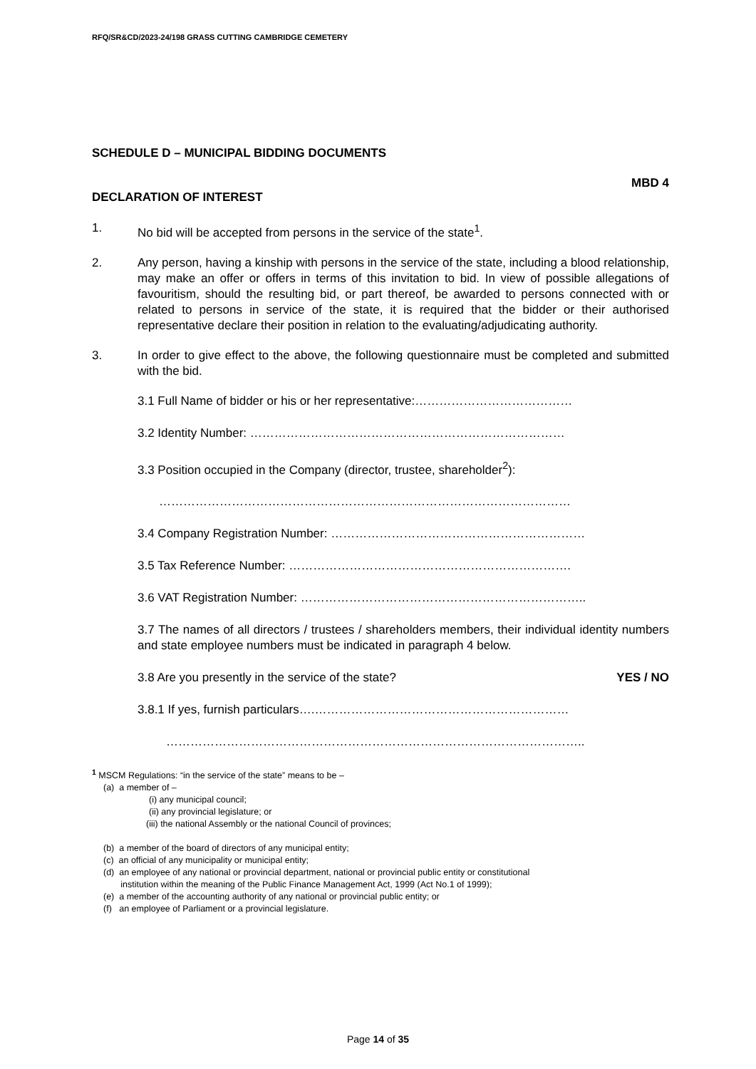RFQ/SR&CD/2023-24/198 GRASS CUTTING CAMBRIDGE CEMETERY
SCHEDULE D – MUNICIPAL BIDDING DOCUMENTS
MBD 4
DECLARATION OF INTEREST
1. No bid will be accepted from persons in the service of the state<sup>1</sup>.
2. Any person, having a kinship with persons in the service of the state, including a blood relationship, may make an offer or offers in terms of this invitation to bid. In view of possible allegations of favouritism, should the resulting bid, or part thereof, be awarded to persons connected with or related to persons in service of the state, it is required that the bidder or their authorised representative declare their position in relation to the evaluating/adjudicating authority.
3. In order to give effect to the above, the following questionnaire must be completed and submitted with the bid.
3.1 Full Name of bidder or his or her representative:…………………………………
3.2 Identity Number: ……………………………………………………………………
3.3 Position occupied in the Company (director, trustee, shareholder<sup>2</sup>):
…………………………………………………………………………………………
3.4 Company Registration Number: ………………………………………………………
3.5 Tax Reference Number: …………………………………………………………….
3.6 VAT Registration Number: ……………………………………………………………..
3.7 The names of all directors / trustees / shareholders members, their individual identity numbers and state employee numbers must be indicated in paragraph 4 below.
3.8 Are you presently in the service of the state? YES / NO
3.8.1 If yes, furnish particulars….………………………………………………………
…………………………………………………………………………………………..
<sup>1</sup> MSCM Regulations: “in the service of the state” means to be –
(a) a member of –
(i) any municipal council;
(ii) any provincial legislature; or
(iii) the national Assembly or the national Council of provinces;
(b) a member of the board of directors of any municipal entity;
(c) an official of any municipality or municipal entity;
(d) an employee of any national or provincial department, national or provincial public entity or constitutional
institution within the meaning of the Public Finance Management Act, 1999 (Act No.1 of 1999);
(e) a member of the accounting authority of any national or provincial public entity; or
(f) an employee of Parliament or a provincial legislature.
Page 14 of 35